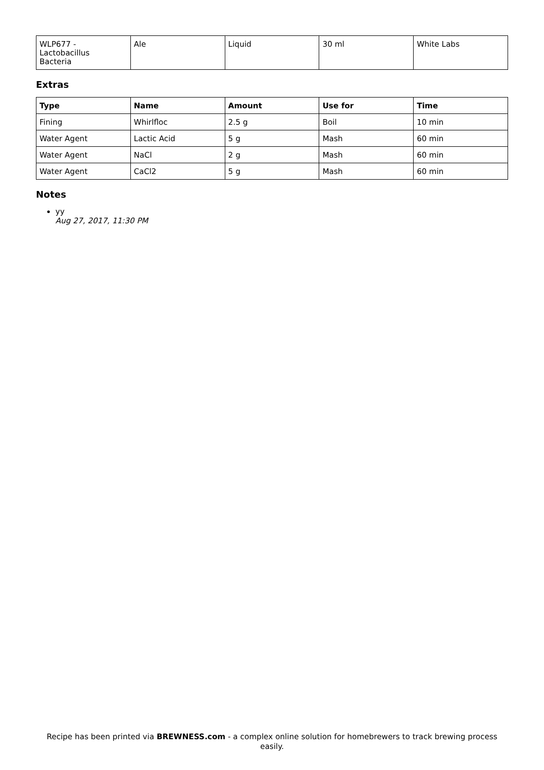| WLP677 - Lactobacillus Bacteria | Ale | Liquid | 30 ml | White Labs |
Extras
| Type | Name | Amount | Use for | Time |
| --- | --- | --- | --- | --- |
| Fining | Whirlfloc | 2.5 g | Boil | 10 min |
| Water Agent | Lactic Acid | 5 g | Mash | 60 min |
| Water Agent | NaCl | 2 g | Mash | 60 min |
| Water Agent | CaCl2 | 5 g | Mash | 60 min |
Notes
yy
Aug 27, 2017, 11:30 PM
Recipe has been printed via BREWNESS.com - a complex online solution for homebrewers to track brewing process easily.